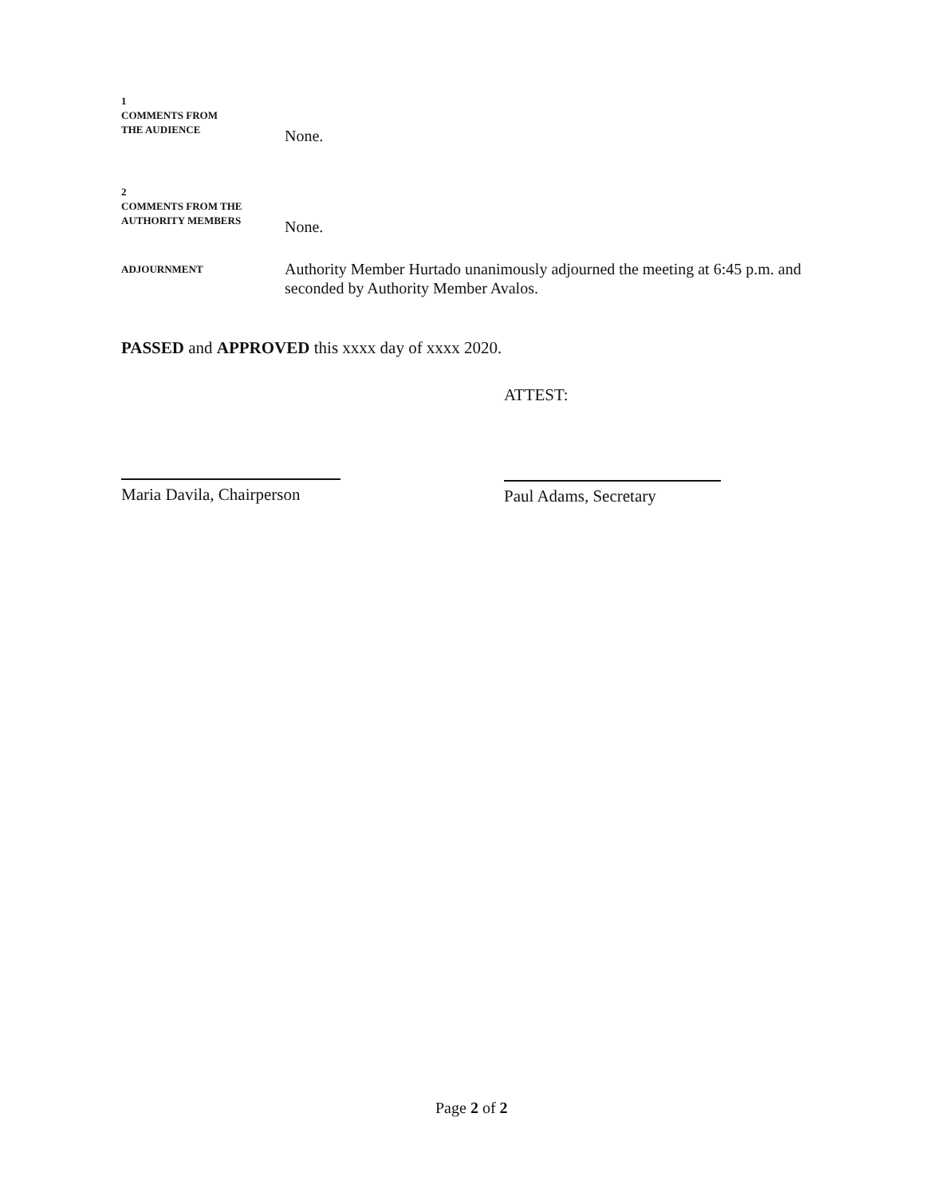1
COMMENTS FROM
THE AUDIENCE
None.
2
COMMENTS FROM THE
AUTHORITY MEMBERS
None.
ADJOURNMENT
Authority Member Hurtado unanimously adjourned the meeting at 6:45 p.m. and seconded by Authority Member Avalos.
PASSED and APPROVED this xxxx day of xxxx 2020.
ATTEST:
Maria Davila, Chairperson
Paul Adams, Secretary
Page 2 of 2